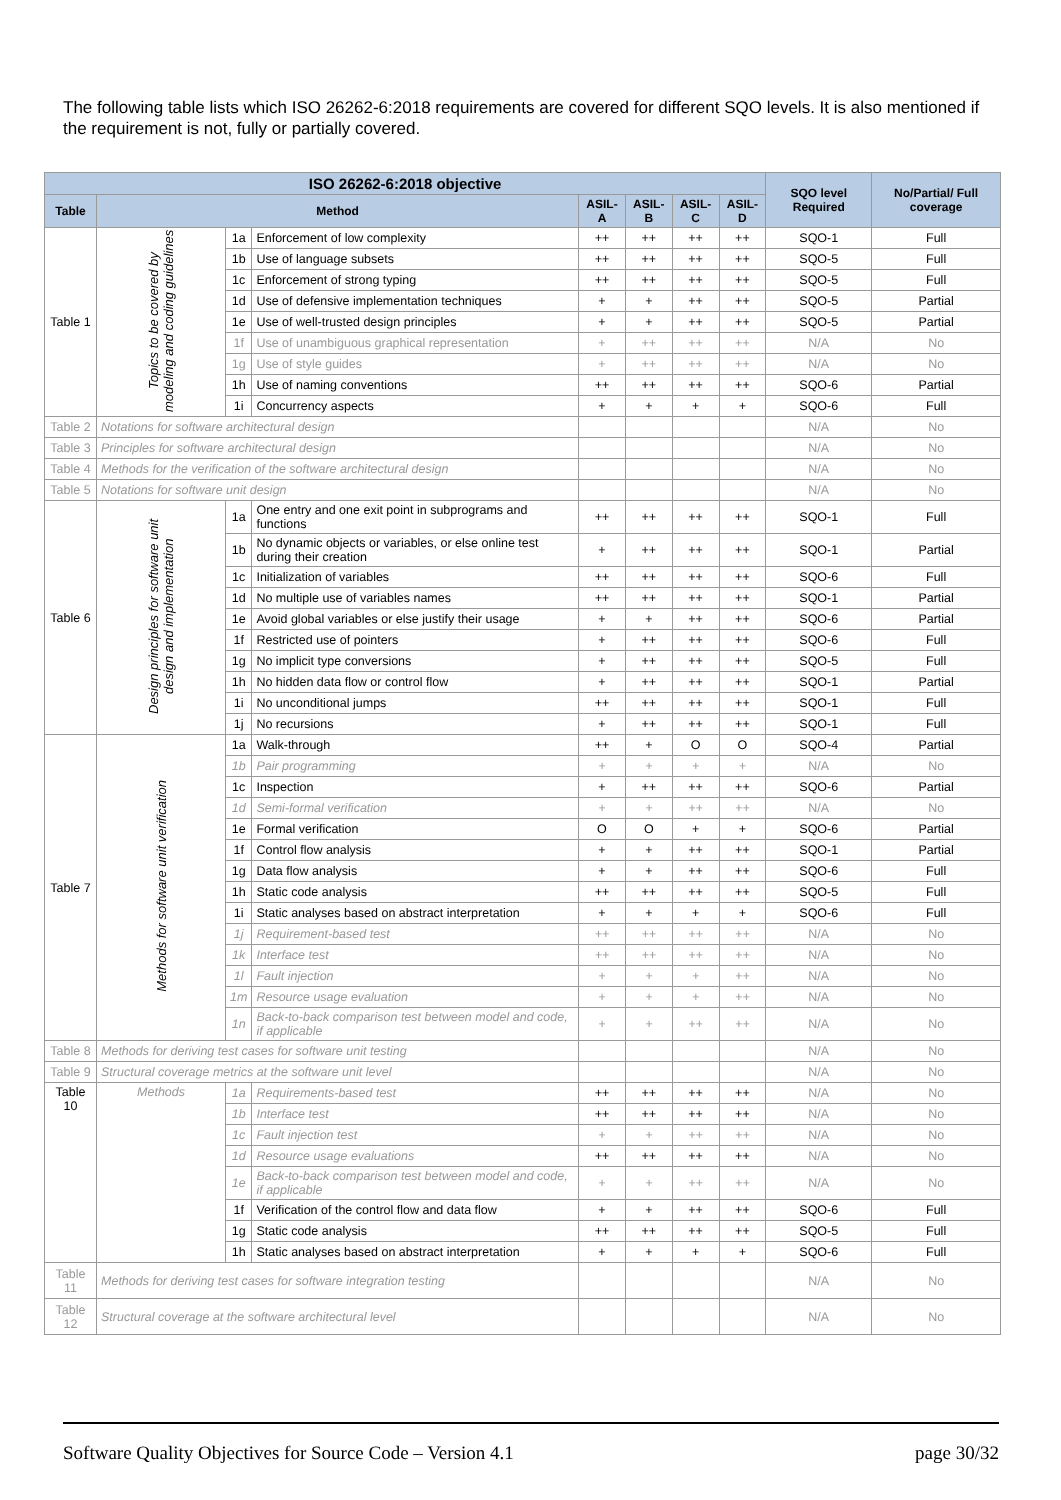The following table lists which ISO 26262-6:2018 requirements are covered for different SQO levels. It is also mentioned if the requirement is not, fully or partially covered.
| ISO 26262-6:2018 objective | | | | | | | | SQO level Required | No/Partial/ Full coverage |
| --- | --- | --- | --- | --- | --- | --- | --- | --- | --- |
| Table | Method | | | ASIL-A | ASIL-B | ASIL-C | ASIL-D | | |
| Table 1 | Topics to be covered by modeling and coding guidelines | 1a | Enforcement of low complexity | ++ | ++ | ++ | ++ | SQO-1 | Full |
| | | 1b | Use of language subsets | ++ | ++ | ++ | ++ | SQO-5 | Full |
| | | 1c | Enforcement of strong typing | ++ | ++ | ++ | ++ | SQO-5 | Full |
| | | 1d | Use of defensive implementation techniques | + | + | ++ | ++ | SQO-5 | Partial |
| | | 1e | Use of well-trusted design principles | + | + | ++ | ++ | SQO-5 | Partial |
| | | 1f | Use of unambiguous graphical representation | + | ++ | ++ | ++ | N/A | No |
| | | 1g | Use of style guides | + | ++ | ++ | ++ | N/A | No |
| | | 1h | Use of naming conventions | ++ | ++ | ++ | ++ | SQO-6 | Partial |
| | | 1i | Concurrency aspects | + | + | + | + | SQO-6 | Full |
| Table 2 | Notations for software architectural design | | | | | | | N/A | No |
| Table 3 | Principles for software architectural design | | | | | | | N/A | No |
| Table 4 | Methods for the verification of the software architectural design | | | | | | | N/A | No |
| Table 5 | Notations for software unit design | | | | | | | N/A | No |
| Table 6 | Design principles for software unit design and implementation | 1a | One entry and one exit point in subprograms and functions | ++ | ++ | ++ | ++ | SQO-1 | Full |
| | | 1b | No dynamic objects or variables, or else online test during their creation | + | ++ | ++ | ++ | SQO-1 | Partial |
| | | 1c | Initialization of variables | ++ | ++ | ++ | ++ | SQO-6 | Full |
| | | 1d | No multiple use of variables names | ++ | ++ | ++ | ++ | SQO-1 | Partial |
| | | 1e | Avoid global variables or else justify their usage | + | + | ++ | ++ | SQO-6 | Partial |
| | | 1f | Restricted use of pointers | + | ++ | ++ | ++ | SQO-6 | Full |
| | | 1g | No implicit type conversions | + | ++ | ++ | ++ | SQO-5 | Full |
| | | 1h | No hidden data flow or control flow | + | ++ | ++ | ++ | SQO-1 | Partial |
| | | 1i | No unconditional jumps | ++ | ++ | ++ | ++ | SQO-1 | Full |
| | | 1j | No recursions | + | ++ | ++ | ++ | SQO-1 | Full |
| Table 7 | Methods for software unit verification | 1a | Walk-through | ++ | + | O | O | SQO-4 | Partial |
| | | 1b | Pair programming | + | + | + | + | N/A | No |
| | | 1c | Inspection | + | ++ | ++ | ++ | SQO-6 | Partial |
| | | 1d | Semi-formal verification | + | + | ++ | ++ | N/A | No |
| | | 1e | Formal verification | O | O | + | + | SQO-6 | Partial |
| | | 1f | Control flow analysis | + | + | ++ | ++ | SQO-1 | Partial |
| | | 1g | Data flow analysis | + | + | ++ | ++ | SQO-6 | Full |
| | | 1h | Static code analysis | ++ | ++ | ++ | ++ | SQO-5 | Full |
| | | 1i | Static analyses based on abstract interpretation | + | + | + | + | SQO-6 | Full |
| | | 1j | Requirement-based test | ++ | ++ | ++ | ++ | N/A | No |
| | | 1k | Interface test | ++ | ++ | ++ | ++ | N/A | No |
| | | 1l | Fault injection | + | + | + | ++ | N/A | No |
| | | 1m | Resource usage evaluation | + | + | + | ++ | N/A | No |
| | | 1n | Back-to-back comparison test between model and code, if applicable | + | + | ++ | ++ | N/A | No |
| Table 8 | Methods for deriving test cases for software unit testing | | | | | | | N/A | No |
| Table 9 | Structural coverage metrics at the software unit level | | | | | | | N/A | No |
| Table 10 | Methods | 1a | Requirements-based test | ++ | ++ | ++ | ++ | N/A | No |
| | | 1b | Interface test | ++ | ++ | ++ | ++ | N/A | No |
| | | 1c | Fault injection test | + | + | ++ | ++ | N/A | No |
| | | 1d | Resource usage evaluations | ++ | ++ | ++ | ++ | N/A | No |
| | | 1e | Back-to-back comparison test between model and code, if applicable | + | + | ++ | ++ | N/A | No |
| | | 1f | Verification of the control flow and data flow | + | + | ++ | ++ | SQO-6 | Full |
| | | 1g | Static code analysis | ++ | ++ | ++ | ++ | SQO-5 | Full |
| | | 1h | Static analyses based on abstract interpretation | + | + | + | + | SQO-6 | Full |
| Table 11 | Methods for deriving test cases for software integration testing | | | | | | | N/A | No |
| Table 12 | Structural coverage at the software architectural level | | | | | | | N/A | No |
Software Quality Objectives for Source Code – Version 4.1 page 30/32